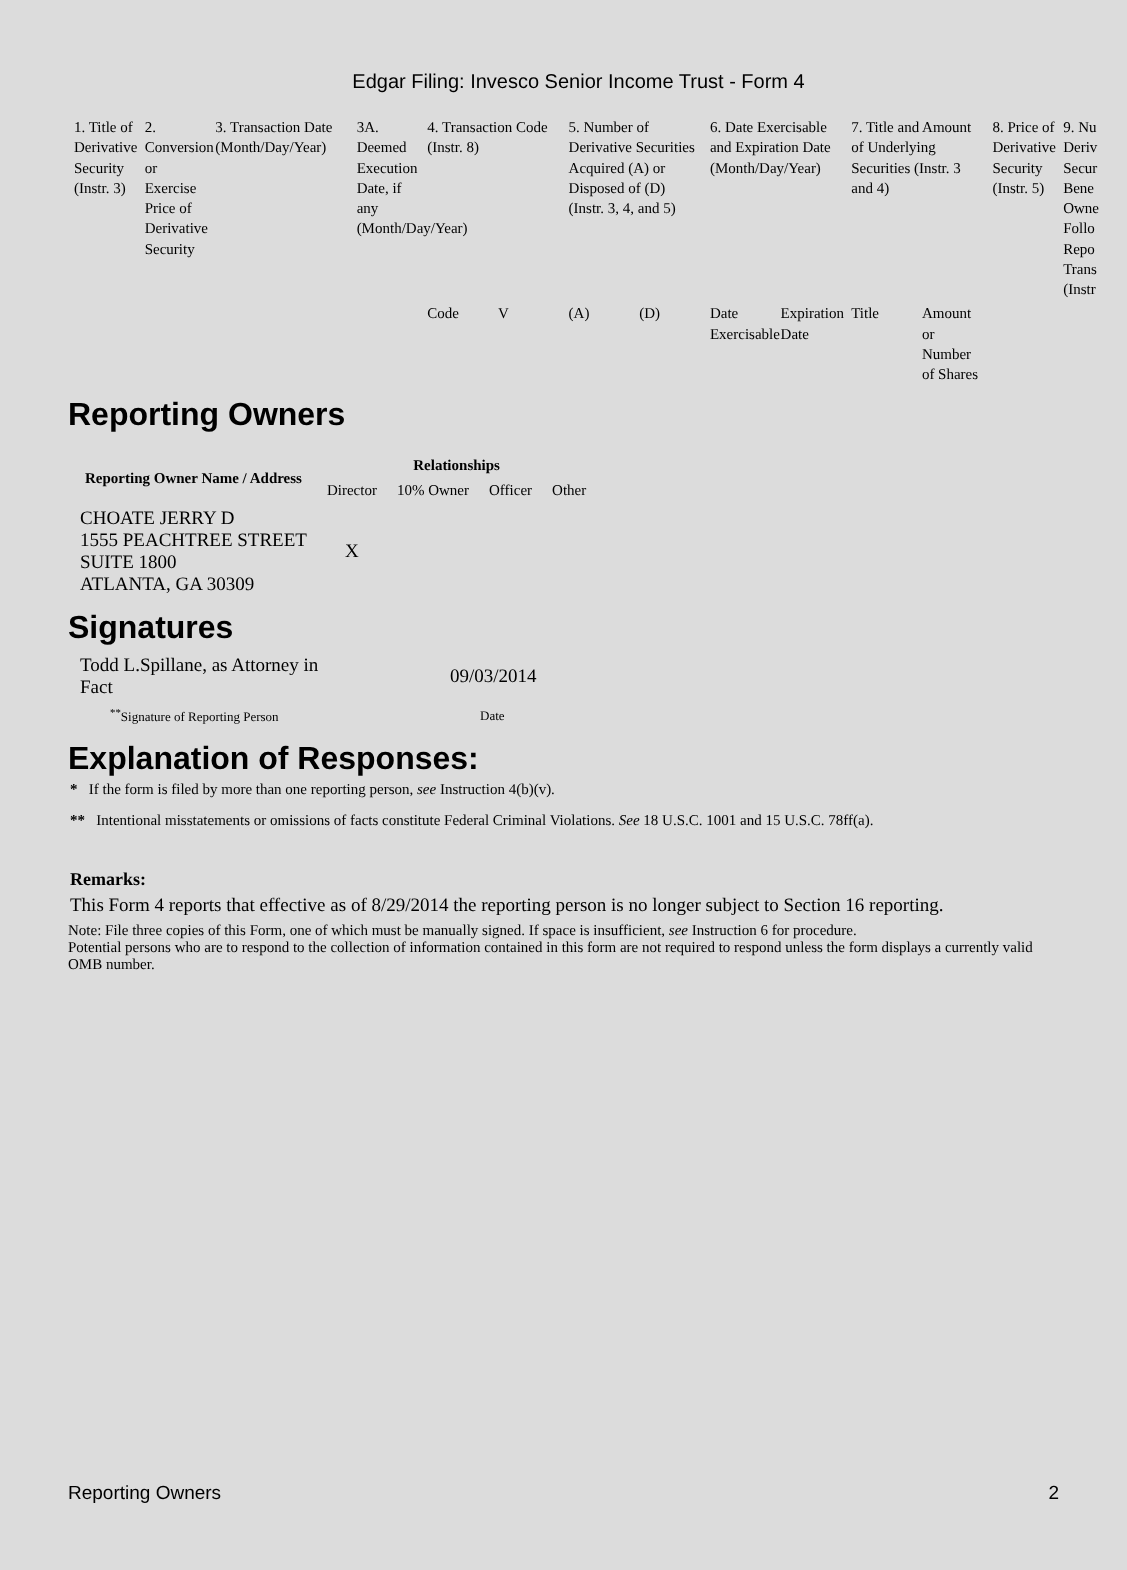Edgar Filing: Invesco Senior Income Trust - Form 4
| 1. Title of Derivative Security (Instr. 3) | 2. Conversion or Exercise Price of Derivative Security | 3. Transaction Date (Month/Day/Year) | 3A. Deemed Execution Date, if any (Month/Day/Year) | 4. Transaction Code (Instr. 8) | | 5. Number of Derivative Securities Acquired (A) or Disposed of (D) (Instr. 3, 4, and 5) | | 6. Date Exercisable and Expiration Date (Month/Day/Year) | | 7. Title and Amount of Underlying Securities (Instr. 3 and 4) | | 8. Price of Derivative Security (Instr. 5) | 9. Nu Deriv Secur Bene Owne Follo Repo Trans (Instr |
| --- | --- | --- | --- | --- | --- | --- | --- | --- | --- | --- | --- | --- | --- |
| | | | | Code | V | (A) | (D) | Date Exercisable | Expiration Date | Title | Amount or Number of Shares | | |
Reporting Owners
| Reporting Owner Name / Address | Relationships | | | |
| --- | --- | --- | --- | --- |
| | Director | 10% Owner | Officer | Other |
| CHOATE JERRY D 1555 PEACHTREE STREET SUITE 1800 ATLANTA, GA 30309 | X | | | |
Signatures
| Todd L.Spillane, as Attorney in Fact | 09/03/2014 |
| <sup>**</sup> Signature of Reporting Person | Date |
Explanation of Responses:
* If the form is filed by more than one reporting person, see Instruction 4(b)(v).
** Intentional misstatements or omissions of facts constitute Federal Criminal Violations. See 18 U.S.C. 1001 and 15 U.S.C. 78ff(a).
Remarks:
This Form 4 reports that effective as of 8/29/2014 the reporting person is no longer subject to Section 16 reporting.
Note: File three copies of this Form, one of which must be manually signed. If space is insufficient, see Instruction 6 for procedure.
Potential persons who are to respond to the collection of information contained in this form are not required to respond unless the form displays a currently valid OMB number.
Reporting Owners 2